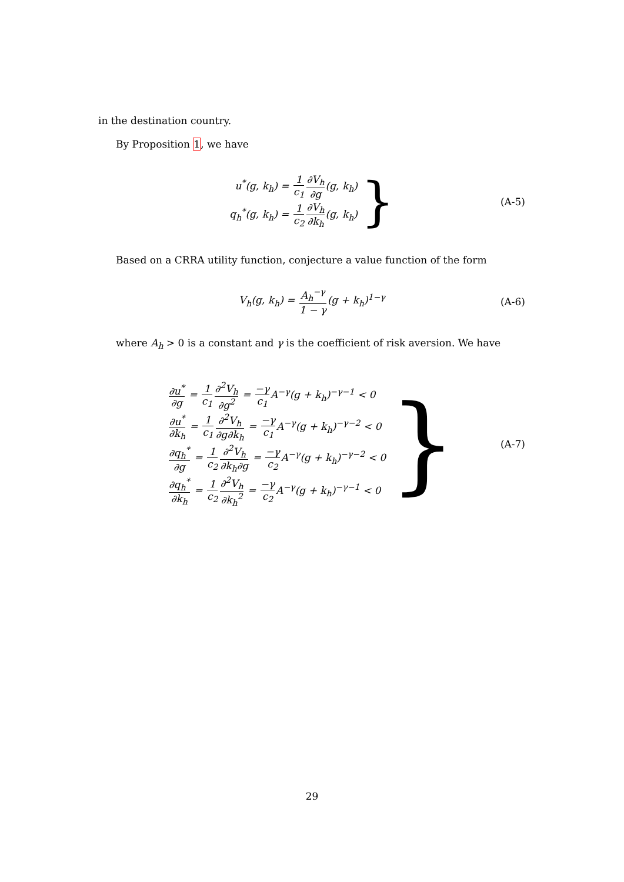in the destination country.
By Proposition 1, we have
u<sup>*</sup>(g, k<sub>h</sub>) = 1 c<sub>1</sub>∂V<sub>h</sub> ∂g(g, k<sub>h</sub>)
q<sub>h</sub><sup>*</sup>(g, k<sub>h</sub>) = 1 c<sub>2</sub>∂V<sub>h</sub> ∂k<sub>h</sub>(g, k<sub>h</sub>)
}
(A-5)
Based on a CRRA utility function, conjecture a value function of the form
V<sub>h</sub>(g, k<sub>h</sub>) = A<sub>h</sub><sup>−γ</sup> 1 − γ(g + k<sub>h</sub>)<sup>1−γ</sup>
(A-6)
where A<sub>h</sub> > 0 is a constant and γ is the coefficient of risk aversion. We have
∂u<sup>*</sup> ∂g = 1 c<sub>1</sub>∂<sup>2</sup>V<sub>h</sub> ∂g<sup>2</sup> = −γ c<sub>1</sub> A<sup>−γ</sup>(g + k<sub>h</sub>)<sup>−γ−1</sup> < 0
∂u<sup>*</sup> ∂k<sub>h</sub> = 1 c<sub>1</sub>∂<sup>2</sup>V<sub>h</sub> ∂g∂k<sub>h</sub> = −γ c<sub>1</sub> A<sup>−γ</sup>(g + k<sub>h</sub>)<sup>−γ−2</sup> < 0
∂q<sub>h</sub><sup>*</sup> ∂g = 1 c<sub>2</sub>∂<sup>2</sup>V<sub>h</sub> ∂k<sub>h</sub>∂g = −γ c<sub>2</sub> A<sup>−γ</sup>(g + k<sub>h</sub>)<sup>−γ−2</sup> < 0
∂q<sub>h</sub><sup>*</sup> ∂k<sub>h</sub> = 1 c<sub>2</sub>∂<sup>2</sup>V<sub>h</sub> ∂k<sub>h</sub><sup>2</sup> = −γ c<sub>2</sub> A<sup>−γ</sup>(g + k<sub>h</sub>)<sup>−γ−1</sup> < 0
}
(A-7)
29